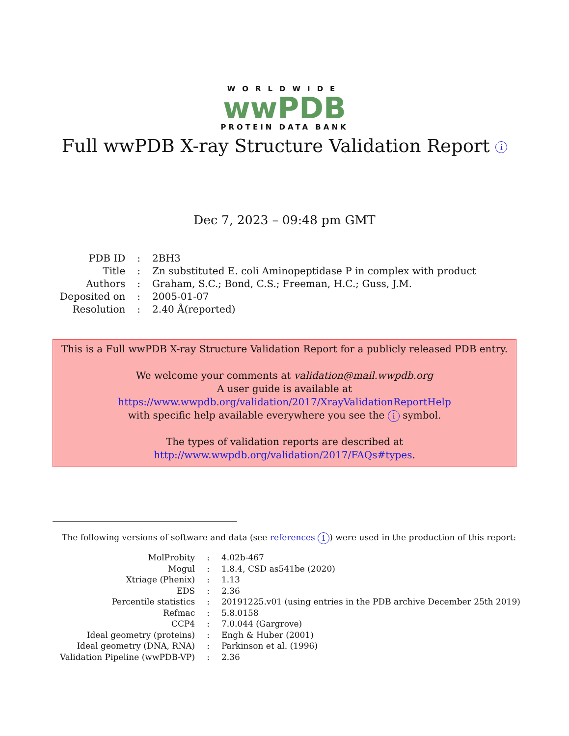WORLDWIDE
wwPDB
PROTEIN DATA BANK
Full wwPDB X-ray Structure Validation Report i
Dec 7, 2023 – 09:48 pm GMT
| PDB ID | : | 2BH3 |
| Title | : | Zn substituted E. coli Aminopeptidase P in complex with product |
| Authors | : | Graham, S.C.; Bond, C.S.; Freeman, H.C.; Guss, J.M. |
| Deposited on | : | 2005-01-07 |
| Resolution | : | 2.40 Å(reported) |
This is a Full wwPDB X-ray Structure Validation Report for a publicly released PDB entry.
We welcome your comments at validation@mail.wwpdb.org
A user guide is available at
https://www.wwpdb.org/validation/2017/XrayValidationReportHelp
with specific help available everywhere you see the i symbol.
The types of validation reports are described at
http://www.wwpdb.org/validation/2017/FAQs#types.
The following versions of software and data (see references 1) were used in the production of this report:
| MolProbity | : | 4.02b-467 |
| Mogul | : | 1.8.4, CSD as541be (2020) |
| Xtriage (Phenix) | : | 1.13 |
| EDS | : | 2.36 |
| Percentile statistics | : | 20191225.v01 (using entries in the PDB archive December 25th 2019) |
| Refmac | : | 5.8.0158 |
| CCP4 | : | 7.0.044 (Gargrove) |
| Ideal geometry (proteins) | : | Engh & Huber (2001) |
| Ideal geometry (DNA, RNA) | : | Parkinson et al. (1996) |
| Validation Pipeline (wwPDB-VP) | : | 2.36 |